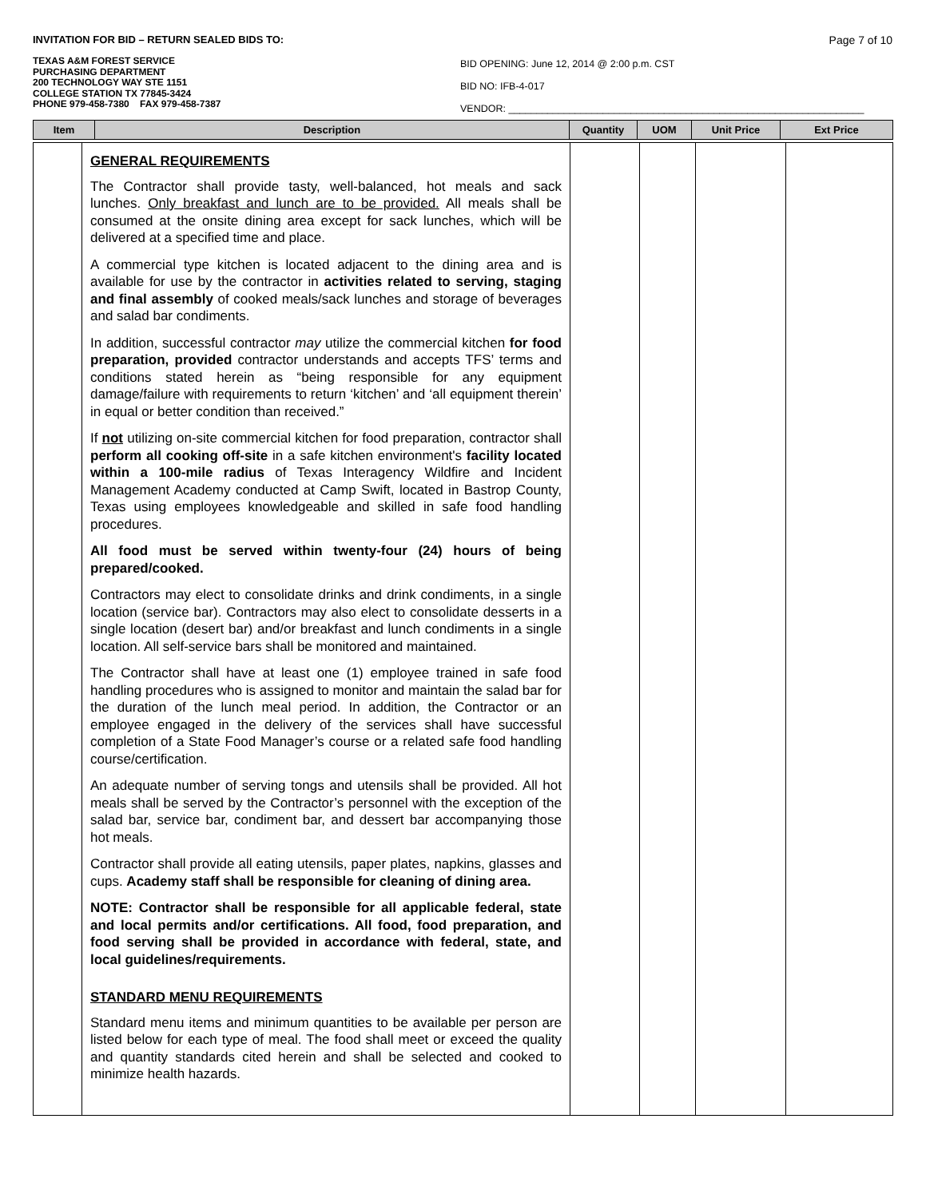INVITATION FOR BID – RETURN SEALED BIDS TO: Page 7 of 10
TEXAS A&M FOREST SERVICE
PURCHASING DEPARTMENT
200 TECHNOLOGY WAY STE 1151
COLLEGE STATION TX 77845-3424
PHONE 979-458-7380 FAX 979-458-7387
BID OPENING: June 12, 2014 @ 2:00 p.m. CST
BID NO: IFB-4-017
VENDOR: ________________________________________________________________
| Item | Description | Quantity | UOM | Unit Price | Ext Price |
| | GENERAL REQUIREMENTS The Contractor shall provide tasty, well-balanced, hot meals and sack lunches. Only breakfast and lunch are to be provided. All meals shall be consumed at the onsite dining area except for sack lunches, which will be delivered at a specified time and place. A commercial type kitchen is located adjacent to the dining area and is available for use by the contractor in activities related to serving, staging and final assembly of cooked meals/sack lunches and storage of beverages and salad bar condiments. In addition, successful contractor may utilize the commercial kitchen for food preparation, provided contractor understands and accepts TFS’ terms and conditions stated herein as “being responsible for any equipment damage/failure with requirements to return ‘kitchen’ and ‘all equipment therein’ in equal or better condition than received.” If not utilizing on-site commercial kitchen for food preparation, contractor shall perform all cooking off-site in a safe kitchen environment's facility located within a 100-mile radius of Texas Interagency Wildfire and Incident Management Academy conducted at Camp Swift, located in Bastrop County, Texas using employees knowledgeable and skilled in safe food handling procedures. All food must be served within twenty-four (24) hours of being prepared/cooked. Contractors may elect to consolidate drinks and drink condiments, in a single location (service bar). Contractors may also elect to consolidate desserts in a single location (desert bar) and/or breakfast and lunch condiments in a single location. All self-service bars shall be monitored and maintained. The Contractor shall have at least one (1) employee trained in safe food handling procedures who is assigned to monitor and maintain the salad bar for the duration of the lunch meal period. In addition, the Contractor or an employee engaged in the delivery of the services shall have successful completion of a State Food Manager’s course or a related safe food handling course/certification. An adequate number of serving tongs and utensils shall be provided. All hot meals shall be served by the Contractor’s personnel with the exception of the salad bar, service bar, condiment bar, and dessert bar accompanying those hot meals. Contractor shall provide all eating utensils, paper plates, napkins, glasses and cups. Academy staff shall be responsible for cleaning of dining area. NOTE: Contractor shall be responsible for all applicable federal, state and local permits and/or certifications. All food, food preparation, and food serving shall be provided in accordance with federal, state, and local guidelines/requirements. STANDARD MENU REQUIREMENTS Standard menu items and minimum quantities to be available per person are listed below for each type of meal. The food shall meet or exceed the quality and quantity standards cited herein and shall be selected and cooked to minimize health hazards. | | | | |